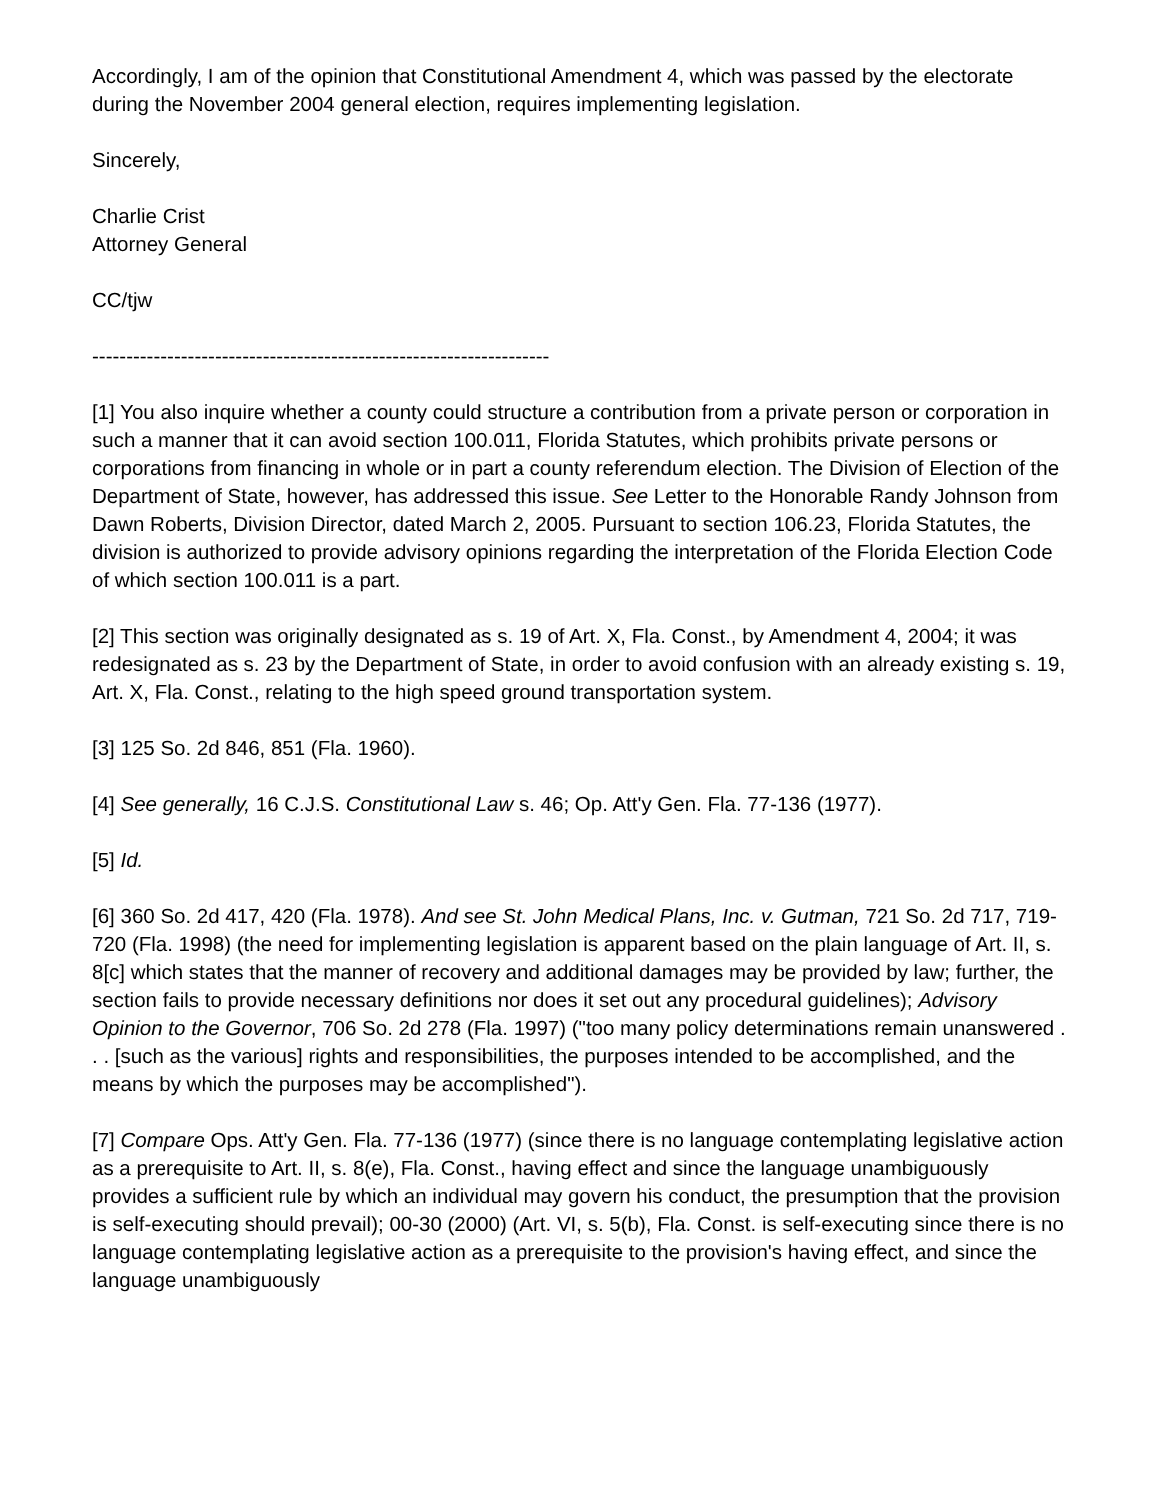Accordingly, I am of the opinion that Constitutional Amendment 4, which was passed by the electorate during the November 2004 general election, requires implementing legislation.
Sincerely,
Charlie Crist
Attorney General
CC/tjw
-------------------------------------------------------------------
[1] You also inquire whether a county could structure a contribution from a private person or corporation in such a manner that it can avoid section 100.011, Florida Statutes, which prohibits private persons or corporations from financing in whole or in part a county referendum election. The Division of Election of the Department of State, however, has addressed this issue. See Letter to the Honorable Randy Johnson from Dawn Roberts, Division Director, dated March 2, 2005. Pursuant to section 106.23, Florida Statutes, the division is authorized to provide advisory opinions regarding the interpretation of the Florida Election Code of which section 100.011 is a part.
[2] This section was originally designated as s. 19 of Art. X, Fla. Const., by Amendment 4, 2004; it was redesignated as s. 23 by the Department of State, in order to avoid confusion with an already existing s. 19, Art. X, Fla. Const., relating to the high speed ground transportation system.
[3] 125 So. 2d 846, 851 (Fla. 1960).
[4] See generally, 16 C.J.S. Constitutional Law s. 46; Op. Att'y Gen. Fla. 77-136 (1977).
[5] Id.
[6] 360 So. 2d 417, 420 (Fla. 1978). And see St. John Medical Plans, Inc. v. Gutman, 721 So. 2d 717, 719-720 (Fla. 1998) (the need for implementing legislation is apparent based on the plain language of Art. II, s. 8[c] which states that the manner of recovery and additional damages may be provided by law; further, the section fails to provide necessary definitions nor does it set out any procedural guidelines); Advisory Opinion to the Governor, 706 So. 2d 278 (Fla. 1997) ("too many policy determinations remain unanswered . . . [such as the various] rights and responsibilities, the purposes intended to be accomplished, and the means by which the purposes may be accomplished").
[7] Compare Ops. Att'y Gen. Fla. 77-136 (1977) (since there is no language contemplating legislative action as a prerequisite to Art. II, s. 8(e), Fla. Const., having effect and since the language unambiguously provides a sufficient rule by which an individual may govern his conduct, the presumption that the provision is self-executing should prevail); 00-30 (2000) (Art. VI, s. 5(b), Fla. Const. is self-executing since there is no language contemplating legislative action as a prerequisite to the provision's having effect, and since the language unambiguously